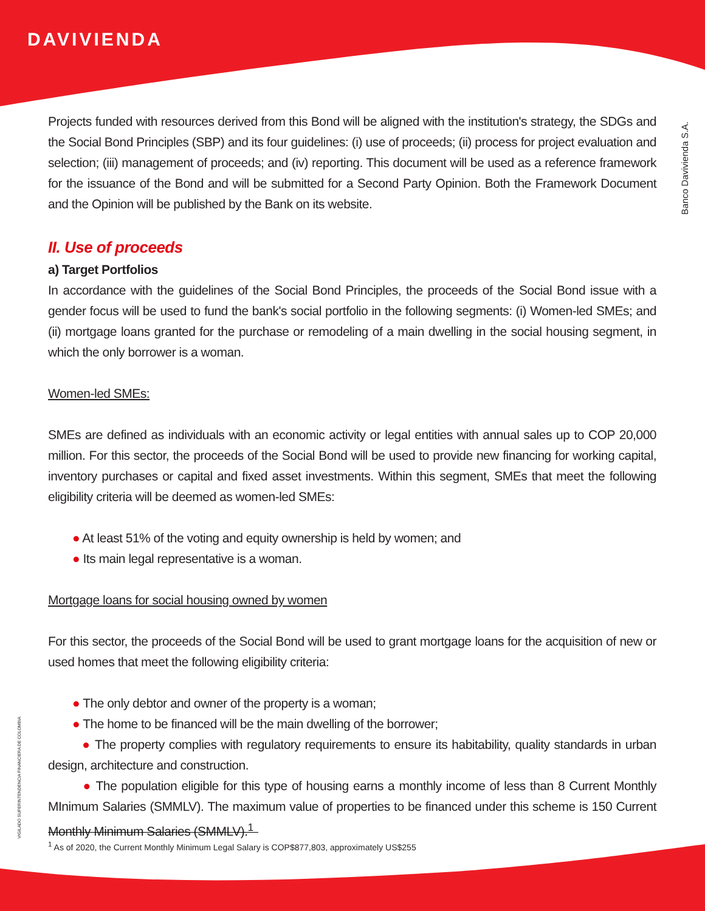DAVIVIENDA
Banco Davivienda S.A.
VIGILADO SUPERINTENDENCIA FINANCIERA DE COLOMBIA
Projects funded with resources derived from this Bond will be aligned with the institution's strategy, the SDGs and the Social Bond Principles (SBP) and its four guidelines: (i) use of proceeds; (ii) process for project evaluation and selection; (iii) management of proceeds; and (iv) reporting. This document will be used as a reference framework for the issuance of the Bond and will be submitted for a Second Party Opinion. Both the Framework Document and the Opinion will be published by the Bank on its website.
II. Use of proceeds
a) Target Portfolios
In accordance with the guidelines of the Social Bond Principles, the proceeds of the Social Bond issue with a gender focus will be used to fund the bank's social portfolio in the following segments: (i) Women-led SMEs; and (ii) mortgage loans granted for the purchase or remodeling of a main dwelling in the social housing segment, in which the only borrower is a woman.
Women-led SMEs:
SMEs are defined as individuals with an economic activity or legal entities with annual sales up to COP 20,000 million. For this sector, the proceeds of the Social Bond will be used to provide new financing for working capital, inventory purchases or capital and fixed asset investments. Within this segment, SMEs that meet the following eligibility criteria will be deemed as women-led SMEs:
● At least 51% of the voting and equity ownership is held by women; and
● Its main legal representative is a woman.
Mortgage loans for social housing owned by women
For this sector, the proceeds of the Social Bond will be used to grant mortgage loans for the acquisition of new or used homes that meet the following eligibility criteria:
● The only debtor and owner of the property is a woman;
● The home to be financed will be the main dwelling of the borrower;
● The property complies with regulatory requirements to ensure its habitability, quality standards in urban design, architecture and construction.
● The population eligible for this type of housing earns a monthly income of less than 8 Current Monthly MInimum Salaries (SMMLV). The maximum value of properties to be financed under this scheme is 150 Current Monthly Minimum Salaries (SMMLV).<sup>1</sup>
<sup>1</sup> As of 2020, the Current Monthly Minimum Legal Salary is COP$877,803, approximately US$255